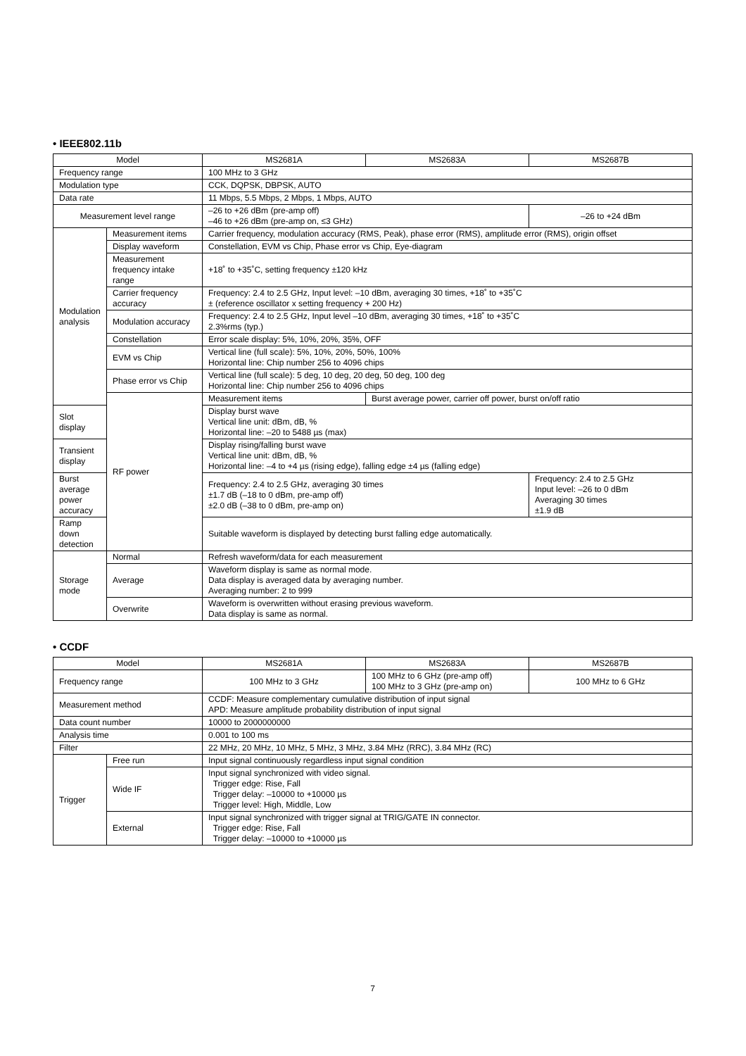• IEEE802.11b
| Model | | MS2681A | MS2683A | MS2687B |
| --- | --- | --- | --- | --- |
| Frequency range | | 100 MHz to 3 GHz | | |
| Modulation type | | CCK, DQPSK, DBPSK, AUTO | | |
| Data rate | | 11 Mbps, 5.5 Mbps, 2 Mbps, 1 Mbps, AUTO | | |
| Measurement level range | | –26 to +26 dBm (pre-amp off) –46 to +26 dBm (pre-amp on, ≤3 GHz) | | –26 to +24 dBm |
| Modulation analysis | Measurement items | Carrier frequency, modulation accuracy (RMS, Peak), phase error (RMS), amplitude error (RMS), origin offset | | |
| | Display waveform | Constellation, EVM vs Chip, Phase error vs Chip, Eye-diagram | | |
| | Measurement frequency intake range | +18˚ to +35˚C, setting frequency ±120 kHz | | |
| | Carrier frequency accuracy | Frequency: 2.4 to 2.5 GHz, Input level: –10 dBm, averaging 30 times, +18˚ to +35˚C ± (reference oscillator x setting frequency + 200 Hz) | | |
| | Modulation accuracy | Frequency: 2.4 to 2.5 GHz, Input level –10 dBm, averaging 30 times, +18˚ to +35˚C 2.3%rms (typ.) | | |
| | Constellation | Error scale display: 5%, 10%, 20%, 35%, OFF | | |
| | EVM vs Chip | Vertical line (full scale): 5%, 10%, 20%, 50%, 100% Horizontal line: Chip number 256 to 4096 chips | | |
| | Phase error vs Chip | Vertical line (full scale): 5 deg, 10 deg, 20 deg, 50 deg, 100 deg Horizontal line: Chip number 256 to 4096 chips | | |
| | RF power | Measurement items | Burst average power, carrier off power, burst on/off ratio | |
| Slot display | | Display burst wave Vertical line unit: dBm, dB, % Horizontal line: –20 to 5488 µs (max) | | |
| Transient display | | Display rising/falling burst wave Vertical line unit: dBm, dB, % Horizontal line: –4 to +4 µs (rising edge), falling edge ±4 µs (falling edge) | | |
| Burst average power accuracy | | Frequency: 2.4 to 2.5 GHz, averaging 30 times ±1.7 dB (–18 to 0 dBm, pre-amp off) ±2.0 dB (–38 to 0 dBm, pre-amp on) | | Frequency: 2.4 to 2.5 GHz Input level: –26 to 0 dBm Averaging 30 times ±1.9 dB |
| Ramp down detection | | Suitable waveform is displayed by detecting burst falling edge automatically. | | |
| Storage mode | Normal | Refresh waveform/data for each measurement | | |
| | Average | Waveform display is same as normal mode. Data display is averaged data by averaging number. Averaging number: 2 to 999 | | |
| | Overwrite | Waveform is overwritten without erasing previous waveform. Data display is same as normal. | | |
• CCDF
| Model | | MS2681A | MS2683A | MS2687B |
| --- | --- | --- | --- | --- |
| Frequency range | | 100 MHz to 3 GHz | 100 MHz to 6 GHz (pre-amp off) 100 MHz to 3 GHz (pre-amp on) | 100 MHz to 6 GHz |
| Measurement method | | CCDF: Measure complementary cumulative distribution of input signal APD: Measure amplitude probability distribution of input signal | | |
| Data count number | | 10000 to 2000000000 | | |
| Analysis time | | 0.001 to 100 ms | | |
| Filter | | 22 MHz, 20 MHz, 10 MHz, 5 MHz, 3 MHz, 3.84 MHz (RRC), 3.84 MHz (RC) | | |
| Trigger | Free run | Input signal continuously regardless input signal condition | | |
| | Wide IF | Input signal synchronized with video signal. Trigger edge: Rise, Fall Trigger delay: –10000 to +10000 µs Trigger level: High, Middle, Low | | |
| | External | Input signal synchronized with trigger signal at TRIG/GATE IN connector. Trigger edge: Rise, Fall Trigger delay: –10000 to +10000 µs | | |
7